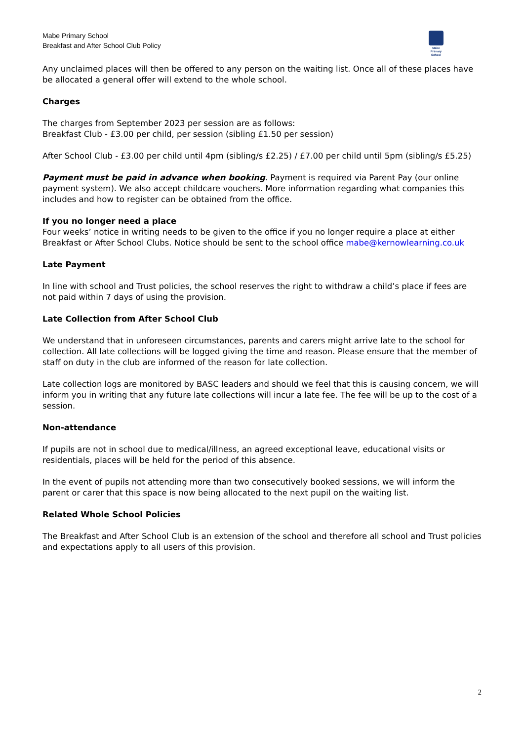Mabe Primary School
Breakfast and After School Club Policy
Mabe
Primary
School
Any unclaimed places will then be offered to any person on the waiting list. Once all of these places have be allocated a general offer will extend to the whole school.
Charges
The charges from September 2023 per session are as follows:
Breakfast Club - £3.00 per child, per session (sibling £1.50 per session)
After School Club - £3.00 per child until 4pm (sibling/s £2.25) / £7.00 per child until 5pm (sibling/s £5.25)
Payment must be paid in advance when booking. Payment is required via Parent Pay (our online payment system). We also accept childcare vouchers. More information regarding what companies this includes and how to register can be obtained from the office.
If you no longer need a place
Four weeks’ notice in writing needs to be given to the office if you no longer require a place at either Breakfast or After School Clubs. Notice should be sent to the school office mabe@kernowlearning.co.uk
Late Payment
In line with school and Trust policies, the school reserves the right to withdraw a child’s place if fees are not paid within 7 days of using the provision.
Late Collection from After School Club
We understand that in unforeseen circumstances, parents and carers might arrive late to the school for collection. All late collections will be logged giving the time and reason. Please ensure that the member of staff on duty in the club are informed of the reason for late collection.
Late collection logs are monitored by BASC leaders and should we feel that this is causing concern, we will inform you in writing that any future late collections will incur a late fee. The fee will be up to the cost of a session.
Non-attendance
If pupils are not in school due to medical/illness, an agreed exceptional leave, educational visits or residentials, places will be held for the period of this absence.
In the event of pupils not attending more than two consecutively booked sessions, we will inform the parent or carer that this space is now being allocated to the next pupil on the waiting list.
Related Whole School Policies
The Breakfast and After School Club is an extension of the school and therefore all school and Trust policies and expectations apply to all users of this provision.
2